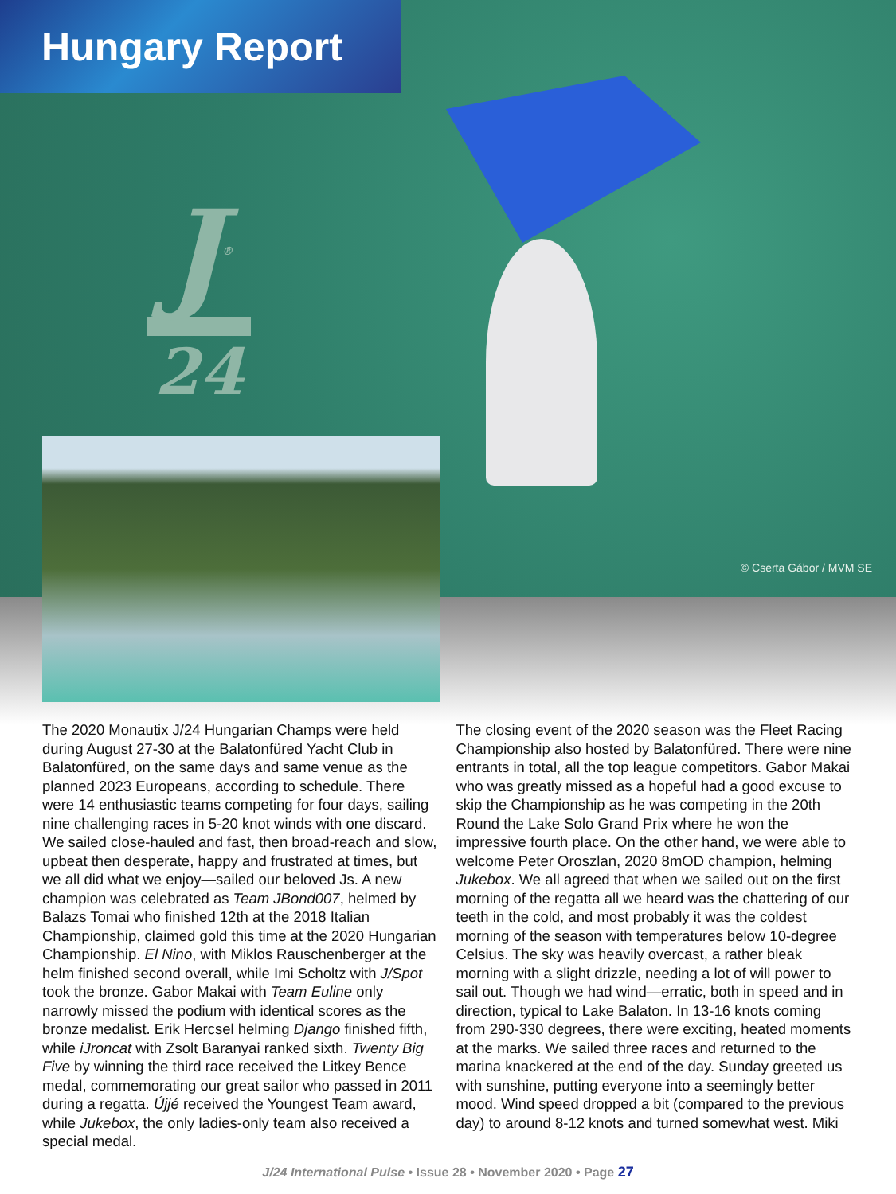Hungary Report
J<sup>®</sup>
24
© Cserta Gábor / MVM SE
The 2020 Monautix J/24 Hungarian Champs were held during August 27-30 at the Balatonfüred Yacht Club in Balatonfüred, on the same days and same venue as the planned 2023 Europeans, according to schedule. There were 14 enthusiastic teams competing for four days, sailing nine challenging races in 5-20 knot winds with one discard. We sailed close-hauled and fast, then broad-reach and slow, upbeat then desperate, happy and frustrated at times, but we all did what we enjoy—sailed our beloved Js. A new champion was celebrated as Team JBond007, helmed by Balazs Tomai who finished 12th at the 2018 Italian Championship, claimed gold this time at the 2020 Hungarian Championship. El Nino, with Miklos Rauschenberger at the helm finished second overall, while Imi Scholtz with J/Spot took the bronze. Gabor Makai with Team Euline only narrowly missed the podium with identical scores as the bronze medalist. Erik Hercsel helming Django finished fifth, while iJroncat with Zsolt Baranyai ranked sixth. Twenty Big Five by winning the third race received the Litkey Bence medal, commemorating our great sailor who passed in 2011 during a regatta. Újjé received the Youngest Team award, while Jukebox, the only ladies-only team also received a special medal.
The closing event of the 2020 season was the Fleet Racing Championship also hosted by Balatonfüred. There were nine entrants in total, all the top league competitors. Gabor Makai who was greatly missed as a hopeful had a good excuse to skip the Championship as he was competing in the 20th Round the Lake Solo Grand Prix where he won the impressive fourth place. On the other hand, we were able to welcome Peter Oroszlan, 2020 8mOD champion, helming Jukebox. We all agreed that when we sailed out on the first morning of the regatta all we heard was the chattering of our teeth in the cold, and most probably it was the coldest morning of the season with temperatures below 10-degree Celsius. The sky was heavily overcast, a rather bleak morning with a slight drizzle, needing a lot of will power to sail out. Though we had wind—erratic, both in speed and in direction, typical to Lake Balaton. In 13-16 knots coming from 290-330 degrees, there were exciting, heated moments at the marks. We sailed three races and returned to the marina knackered at the end of the day. Sunday greeted us with sunshine, putting everyone into a seemingly better mood. Wind speed dropped a bit (compared to the previous day) to around 8-12 knots and turned somewhat west. Miki
J/24 International Pulse • Issue 28 • November 2020 • Page 27